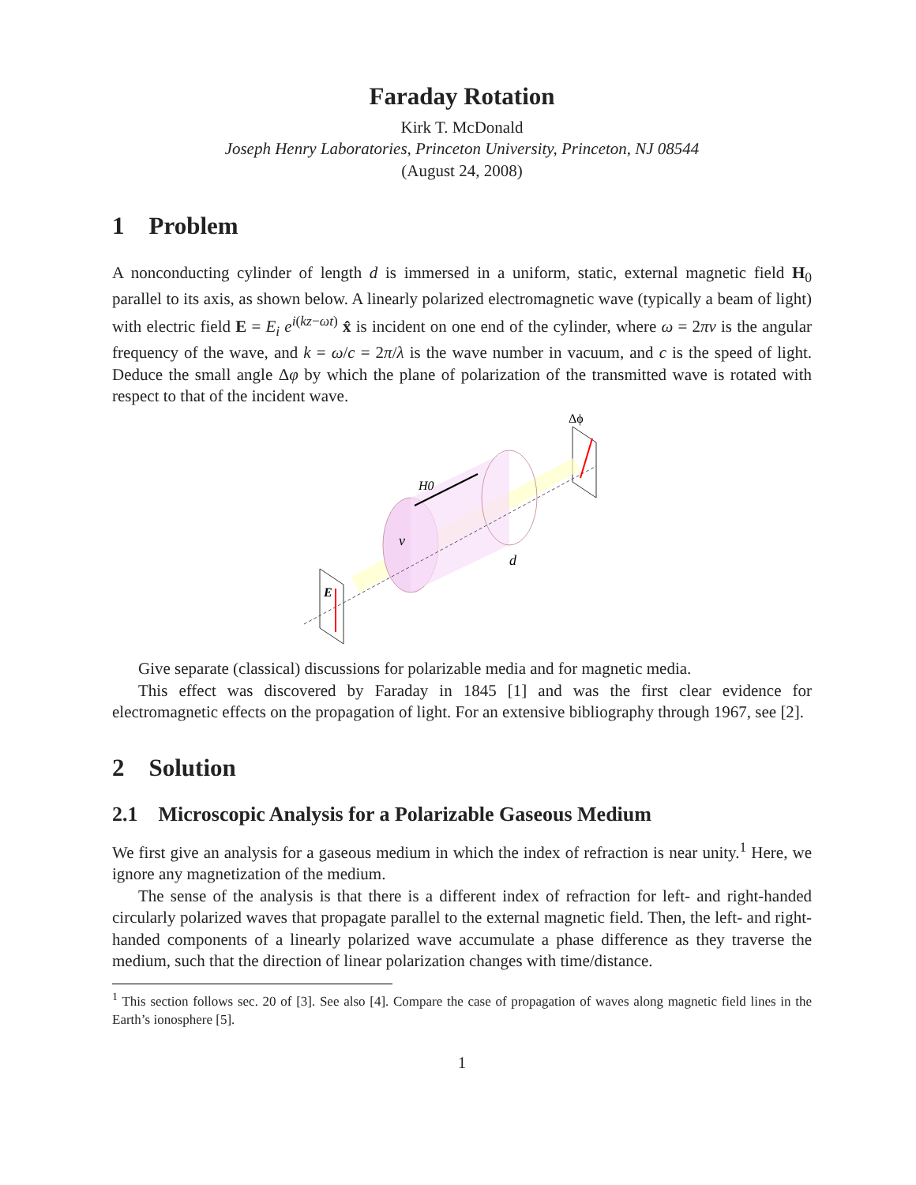Faraday Rotation
Kirk T. McDonald
Joseph Henry Laboratories, Princeton University, Princeton, NJ 08544
(August 24, 2008)
1 Problem
A nonconducting cylinder of length d is immersed in a uniform, static, external magnetic field H<sub>0</sub> parallel to its axis, as shown below. A linearly polarized electromagnetic wave (typically a beam of light) with electric field E = E<sub>i</sub> e<sup>i(kz−ωt)</sup> x̂ is incident on one end of the cylinder, where ω = 2πν is the angular frequency of the wave, and k = ω/c = 2π/λ is the wave number in vacuum, and c is the speed of light. Deduce the small angle Δφ by which the plane of polarization of the transmitted wave is rotated with respect to that of the incident wave.
H0
ν
d
E
Δϕ
Give separate (classical) discussions for polarizable media and for magnetic media.
This effect was discovered by Faraday in 1845 [1] and was the first clear evidence for electromagnetic effects on the propagation of light. For an extensive bibliography through 1967, see [2].
2 Solution
2.1 Microscopic Analysis for a Polarizable Gaseous Medium
We first give an analysis for a gaseous medium in which the index of refraction is near unity.<sup>1</sup> Here, we ignore any magnetization of the medium.
The sense of the analysis is that there is a different index of refraction for left- and right-handed circularly polarized waves that propagate parallel to the external magnetic field. Then, the left- and right-handed components of a linearly polarized wave accumulate a phase difference as they traverse the medium, such that the direction of linear polarization changes with time/distance.
<sup>1</sup> This section follows sec. 20 of [3]. See also [4]. Compare the case of propagation of waves along magnetic field lines in the Earth’s ionosphere [5].
1